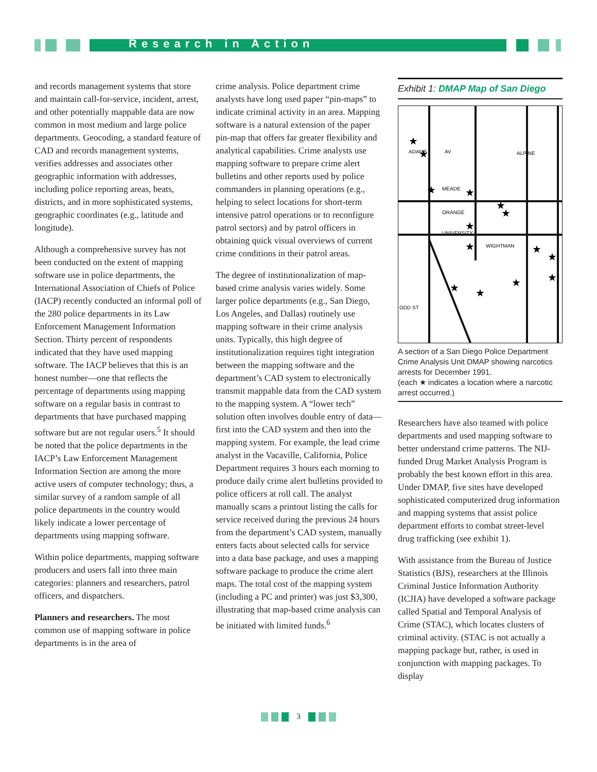Research in Action
and records management systems that store and maintain call-for-service, incident, arrest, and other potentially mappable data are now common in most medium and large police departments. Geocoding, a standard feature of CAD and records management systems, verifies addresses and associates other geographic information with addresses, including police reporting areas, beats, districts, and in more sophisticated systems, geographic coordinates (e.g., latitude and longitude).
Although a comprehensive survey has not been conducted on the extent of mapping software use in police departments, the International Association of Chiefs of Police (IACP) recently conducted an informal poll of the 280 police departments in its Law Enforcement Management Information Section. Thirty percent of respondents indicated that they have used mapping software. The IACP believes that this is an honest number—one that reflects the percentage of departments using mapping software on a regular basis in contrast to departments that have purchased mapping software but are not regular users.<sup>5</sup> It should be noted that the police departments in the IACP’s Law Enforcement Management Information Section are among the more active users of computer technology; thus, a similar survey of a random sample of all police departments in the country would likely indicate a lower percentage of departments using mapping software.
Within police departments, mapping software producers and users fall into three main categories: planners and researchers, patrol officers, and dispatchers.
Planners and researchers. The most common use of mapping software in police departments is in the area of
crime analysis. Police department crime analysts have long used paper “pin-maps” to indicate criminal activity in an area. Mapping software is a natural extension of the paper pin-map that offers far greater flexibility and analytical capabilities. Crime analysts use mapping software to prepare crime alert bulletins and other reports used by police commanders in planning operations (e.g., helping to select locations for short-term intensive patrol operations or to reconfigure patrol sectors) and by patrol officers in obtaining quick visual overviews of current crime conditions in their patrol areas.
The degree of institutionalization of map-based crime analysis varies widely. Some larger police departments (e.g., San Diego, Los Angeles, and Dallas) routinely use mapping software in their crime analysis units. Typically, this high degree of institutionalization requires tight integration between the mapping software and the department’s CAD system to electronically transmit mappable data from the CAD system to the mapping system. A “lower tech” solution often involves double entry of data—first into the CAD system and then into the mapping system. For example, the lead crime analyst in the Vacaville, California, Police Department requires 3 hours each morning to produce daily crime alert bulletins provided to police officers at roll call. The analyst manually scans a printout listing the calls for service received during the previous 24 hours from the department’s CAD system, manually enters facts about selected calls for service into a data base package, and uses a mapping software package to produce the crime alert maps. The total cost of the mapping system (including a PC and printer) was just $3,300, illustrating that map-based crime analysis can be initiated with limited funds.<sup>6</sup>
Exhibit 1: DMAP Map of San Diego
ADAMS
AV
MEADE
ORANGE
UNIVERSITY
WIGHTMAN
ODD ST
ALPINE
★
★
★
★
★
★
★
★
★
★
★
★
★
★
A section of a San Diego Police Department Crime Analysis Unit DMAP showing narcotics arrests for December 1991.
(each ★ indicates a location where a narcotic arrest occurred.)
Researchers have also teamed with police departments and used mapping software to better understand crime patterns. The NIJ-funded Drug Market Analysis Program is probably the best known effort in this area. Under DMAP, five sites have developed sophisticated computerized drug information and mapping systems that assist police department efforts to combat street-level drug trafficking (see exhibit 1).
With assistance from the Bureau of Justice Statistics (BJS), researchers at the Illinois Criminal Justice Information Authority (ICJIA) have developed a software package called Spatial and Temporal Analysis of Crime (STAC), which locates clusters of criminal activity. (STAC is not actually a mapping package but, rather, is used in conjunction with mapping packages. To display
3